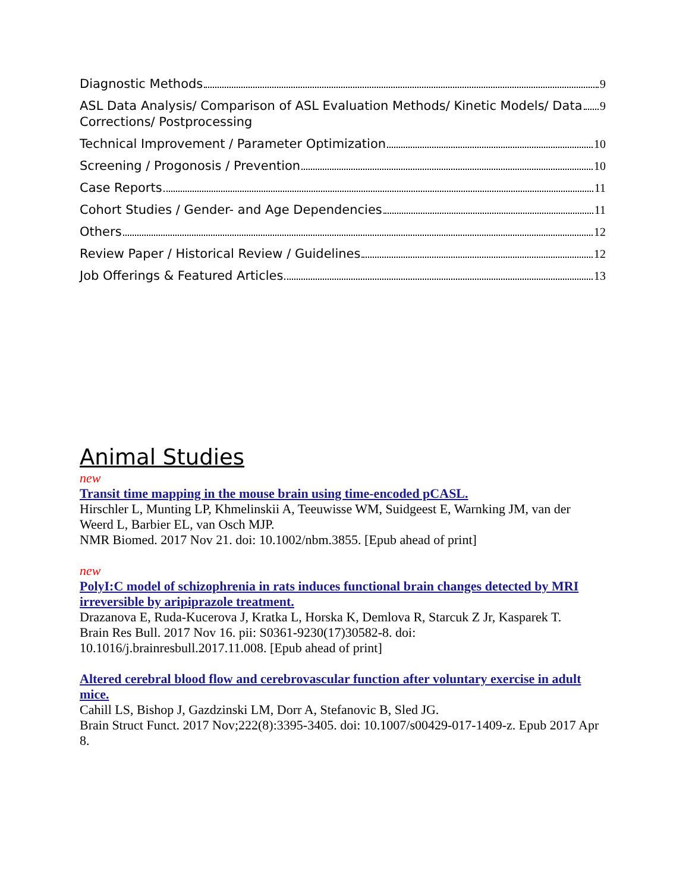Diagnostic Methods 9
ASL Data Analysis/ Comparison of ASL Evaluation Methods/ Kinetic Models/ Data
Corrections/ Postprocessing 9
Technical Improvement / Parameter Optimization 10
Screening / Progonosis / Prevention 10
Case Reports 11
Cohort Studies / Gender- and Age Dependencies 11
Others 12
Review Paper / Historical Review / Guidelines 12
Job Offerings & Featured Articles 13
Animal Studies
new
Transit time mapping in the mouse brain using time-encoded pCASL.
Hirschler L, Munting LP, Khmelinskii A, Teeuwisse WM, Suidgeest E, Warnking JM, van der Weerd L, Barbier EL, van Osch MJP.
NMR Biomed. 2017 Nov 21. doi: 10.1002/nbm.3855. [Epub ahead of print]
new
PolyI:C model of schizophrenia in rats induces functional brain changes detected by MRI irreversible by aripiprazole treatment.
Drazanova E, Ruda-Kucerova J, Kratka L, Horska K, Demlova R, Starcuk Z Jr, Kasparek T.
Brain Res Bull. 2017 Nov 16. pii: S0361-9230(17)30582-8. doi: 10.1016/j.brainresbull.2017.11.008. [Epub ahead of print]
Altered cerebral blood flow and cerebrovascular function after voluntary exercise in adult mice.
Cahill LS, Bishop J, Gazdzinski LM, Dorr A, Stefanovic B, Sled JG.
Brain Struct Funct. 2017 Nov;222(8):3395-3405. doi: 10.1007/s00429-017-1409-z. Epub 2017 Apr 8.